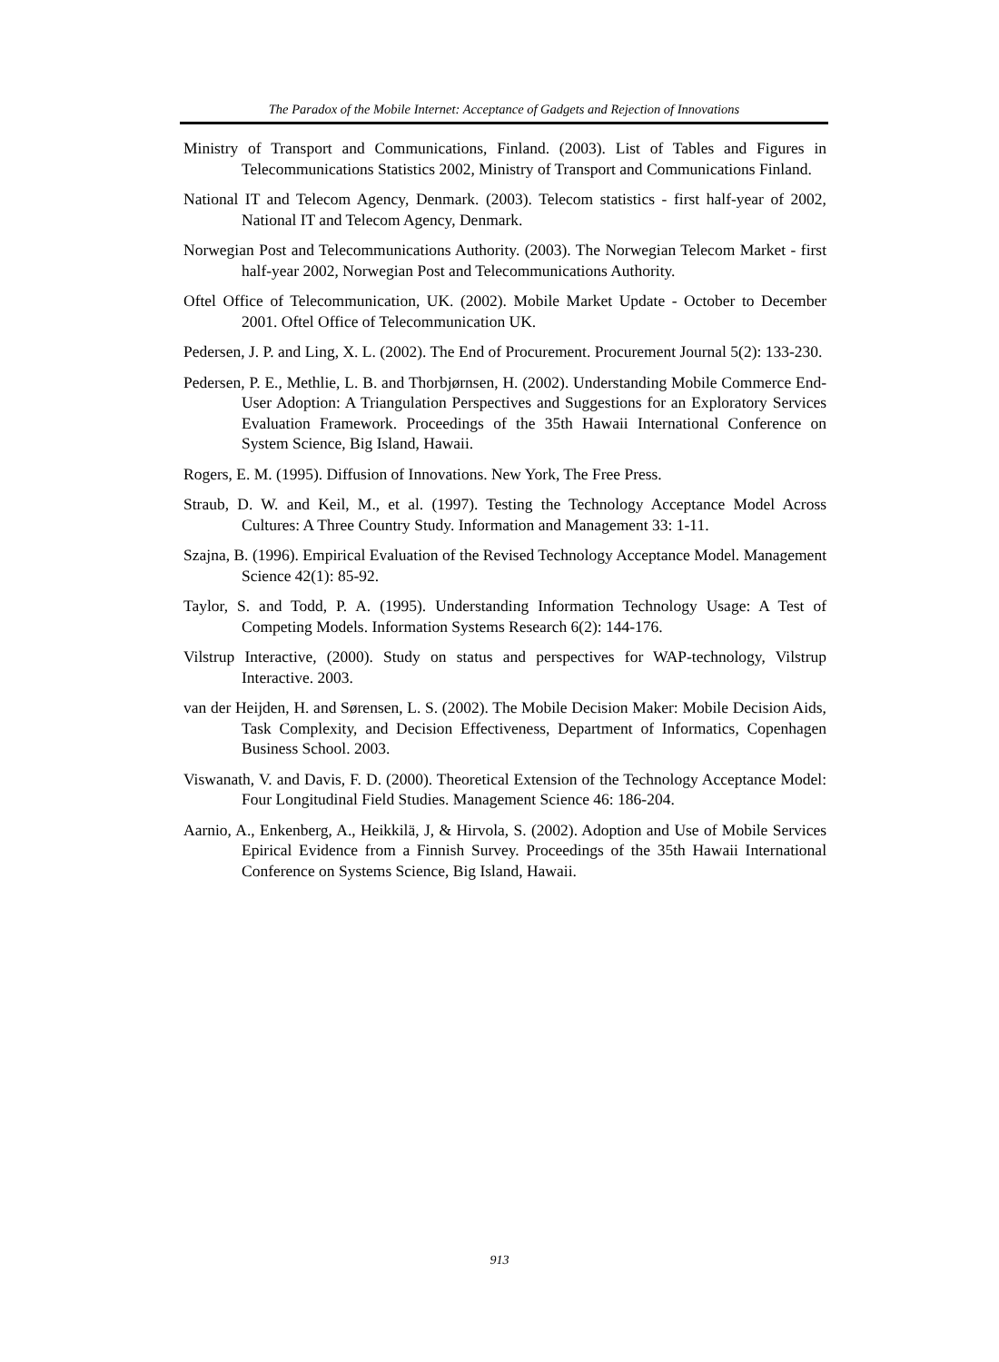The Paradox of the Mobile Internet: Acceptance of Gadgets and Rejection of Innovations
Ministry of Transport and Communications, Finland. (2003). List of Tables and Figures in Telecommunications Statistics 2002, Ministry of Transport and Communications Finland.
National IT and Telecom Agency, Denmark. (2003). Telecom statistics - first half-year of 2002, National IT and Telecom Agency, Denmark.
Norwegian Post and Telecommunications Authority. (2003). The Norwegian Telecom Market - first half-year 2002, Norwegian Post and Telecommunications Authority.
Oftel Office of Telecommunication, UK. (2002). Mobile Market Update - October to December 2001. Oftel Office of Telecommunication UK.
Pedersen, J. P. and Ling, X. L. (2002). The End of Procurement. Procurement Journal 5(2): 133-230.
Pedersen, P. E., Methlie, L. B. and Thorbjørnsen, H. (2002). Understanding Mobile Commerce End-User Adoption: A Triangulation Perspectives and Suggestions for an Exploratory Services Evaluation Framework. Proceedings of the 35th Hawaii International Conference on System Science, Big Island, Hawaii.
Rogers, E. M. (1995). Diffusion of Innovations. New York, The Free Press.
Straub, D. W. and Keil, M., et al. (1997). Testing the Technology Acceptance Model Across Cultures: A Three Country Study. Information and Management 33: 1-11.
Szajna, B. (1996). Empirical Evaluation of the Revised Technology Acceptance Model. Management Science 42(1): 85-92.
Taylor, S. and Todd, P. A. (1995). Understanding Information Technology Usage: A Test of Competing Models. Information Systems Research 6(2): 144-176.
Vilstrup Interactive, (2000). Study on status and perspectives for WAP-technology, Vilstrup Interactive. 2003.
van der Heijden, H. and Sørensen, L. S. (2002). The Mobile Decision Maker: Mobile Decision Aids, Task Complexity, and Decision Effectiveness, Department of Informatics, Copenhagen Business School. 2003.
Viswanath, V. and Davis, F. D. (2000). Theoretical Extension of the Technology Acceptance Model: Four Longitudinal Field Studies. Management Science 46: 186-204.
Aarnio, A., Enkenberg, A., Heikkilä, J, & Hirvola, S. (2002). Adoption and Use of Mobile Services Epirical Evidence from a Finnish Survey. Proceedings of the 35th Hawaii International Conference on Systems Science, Big Island, Hawaii.
913